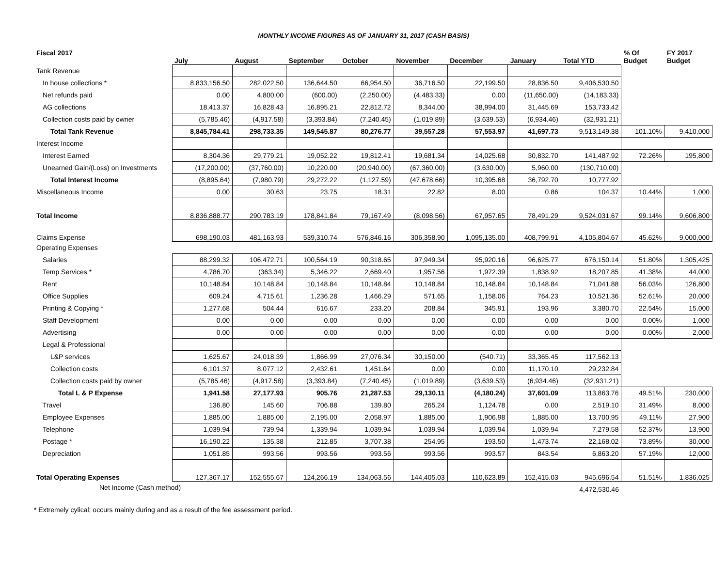MONTHLY INCOME FIGURES AS OF JANUARY 31, 2017 (CASH BASIS)
| Fiscal 2017 | July | August | September | October | November | December | January | Total YTD | % Of Budget | FY 2017 Budget |
| --- | --- | --- | --- | --- | --- | --- | --- | --- | --- | --- |
| Tank Revenue | | | | | | | | | | |
| In house collections * | 8,833,156.50 | 282,022.50 | 136,644.50 | 66,954.50 | 36,716.50 | 22,199.50 | 28,836.50 | 9,406,530.50 | | |
| Net refunds paid | 0.00 | 4,800.00 | (600.00) | (2,250.00) | (4,483.33) | 0.00 | (11,650.00) | (14,183.33) | | |
| AG collections | 18,413.37 | 16,828.43 | 16,895.21 | 22,812.72 | 8,344.00 | 38,994.00 | 31,445.69 | 153,733.42 | | |
| Collection costs paid by owner | (5,785.46) | (4,917.58) | (3,393.84) | (7,240.45) | (1,019.89) | (3,639.53) | (6,934.46) | (32,931.21) | | |
| Total Tank Revenue | 8,845,784.41 | 298,733.35 | 149,545.87 | 80,276.77 | 39,557.28 | 57,553.97 | 41,697.73 | 9,513,149.38 | 101.10% | 9,410,000 |
| Interest Income | | | | | | | | | | |
| Interest Earned | 8,304.36 | 29,779.21 | 19,052.22 | 19,812.41 | 19,681.34 | 14,025.68 | 30,832.70 | 141,487.92 | 72.26% | 195,800 |
| Unearned Gain/(Loss) on Investments | (17,200.00) | (37,760.00) | 10,220.00 | (20,940.00) | (67,360.00) | (3,630.00) | 5,960.00 | (130,710.00) | | |
| Total Interest Income | (8,895.64) | (7,980.79) | 29,272.22 | (1,127.59) | (47,678.66) | 10,395.68 | 36,792.70 | 10,777.92 | | |
| Miscellaneous Income | 0.00 | 30.63 | 23.75 | 18.31 | 22.82 | 8.00 | 0.86 | 104.37 | 10.44% | 1,000 |
| Total Income | 8,836,888.77 | 290,783.19 | 178,841.84 | 79,167.49 | (8,098.56) | 67,957.65 | 78,491.29 | 9,524,031.67 | 99.14% | 9,606,800 |
| Claims Expense | 698,190.03 | 481,163.93 | 539,310.74 | 576,846.16 | 306,358.90 | 1,095,135.00 | 408,799.91 | 4,105,804.67 | 45.62% | 9,000,000 |
| Operating Expenses | | | | | | | | | | |
| Salaries | 88,299.32 | 106,472.71 | 100,564.19 | 90,318.65 | 97,949.34 | 95,920.16 | 96,625.77 | 676,150.14 | 51.80% | 1,305,425 |
| Temp Services * | 4,786.70 | (363.34) | 5,346.22 | 2,669.40 | 1,957.56 | 1,972.39 | 1,838.92 | 18,207.85 | 41.38% | 44,000 |
| Rent | 10,148.84 | 10,148.84 | 10,148.84 | 10,148.84 | 10,148.84 | 10,148.84 | 10,148.84 | 71,041.88 | 56.03% | 126,800 |
| Office Supplies | 609.24 | 4,715.61 | 1,236.28 | 1,466.29 | 571.65 | 1,158.06 | 764.23 | 10,521.36 | 52.61% | 20,000 |
| Printing & Copying * | 1,277.68 | 504.44 | 616.67 | 233.20 | 208.84 | 345.91 | 193.96 | 3,380.70 | 22.54% | 15,000 |
| Staff Development | 0.00 | 0.00 | 0.00 | 0.00 | 0.00 | 0.00 | 0.00 | 0.00 | 0.00% | 1,000 |
| Advertising | 0.00 | 0.00 | 0.00 | 0.00 | 0.00 | 0.00 | 0.00 | 0.00 | 0.00% | 2,000 |
| Legal & Professional | | | | | | | | | | |
| L&P services | 1,625.67 | 24,018.39 | 1,866.99 | 27,076.34 | 30,150.00 | (540.71) | 33,365.45 | 117,562.13 | | |
| Collection costs | 6,101.37 | 8,077.12 | 2,432.61 | 1,451.64 | 0.00 | 0.00 | 11,170.10 | 29,232.84 | | |
| Collection costs paid by owner | (5,785.46) | (4,917.58) | (3,393.84) | (7,240.45) | (1,019.89) | (3,639.53) | (6,934.46) | (32,931.21) | | |
| Total L & P Expense | 1,941.58 | 27,177.93 | 905.76 | 21,287.53 | 29,130.11 | (4,180.24) | 37,601.09 | 113,863.76 | 49.51% | 230,000 |
| Travel | 136.80 | 145.60 | 706.88 | 139.80 | 265.24 | 1,124.78 | 0.00 | 2,519.10 | 31.49% | 8,000 |
| Employee Expenses | 1,885.00 | 1,885.00 | 2,195.00 | 2,058.97 | 1,885.00 | 1,906.98 | 1,885.00 | 13,700.95 | 49.11% | 27,900 |
| Telephone | 1,039.94 | 739.94 | 1,339.94 | 1,039.94 | 1,039.94 | 1,039.94 | 1,039.94 | 7,279.58 | 52.37% | 13,900 |
| Postage * | 16,190.22 | 135.38 | 212.85 | 3,707.38 | 254.95 | 193.50 | 1,473.74 | 22,168.02 | 73.89% | 30,000 |
| Depreciation | 1,051.85 | 993.56 | 993.56 | 993.56 | 993.56 | 993.57 | 843.54 | 6,863.20 | 57.19% | 12,000 |
| Total Operating Expenses | 127,367.17 | 152,555.67 | 124,266.19 | 134,063.56 | 144,405.03 | 110,623.89 | 152,415.03 | 945,696.54 | 51.51% | 1,836,025 |
| Net Income (Cash method) | | | | | | | | 4,472,530.46 | | |
* Extremely cylical; occurs mainly during and as a result of the fee assessment period.